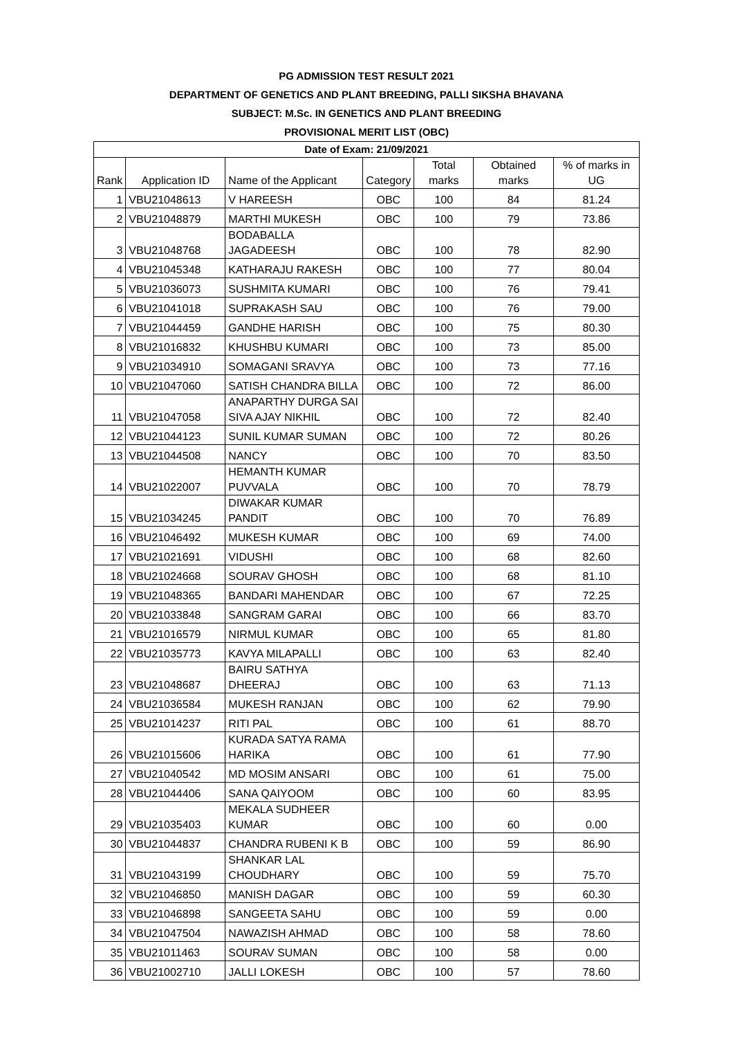PG ADMISSION TEST RESULT 2021
DEPARTMENT OF GENETICS AND PLANT BREEDING, PALLI SIKSHA BHAVANA
SUBJECT: M.Sc. IN GENETICS AND PLANT BREEDING
PROVISIONAL MERIT LIST (OBC)
| Date of Exam: 21/09/2021 | | | | | | |
| --- | --- | --- | --- | --- | --- | --- |
| Rank | Application ID | Name of the Applicant | Category | Total marks | Obtained marks | % of marks in UG |
| 1 | VBU21048613 | V HAREESH | OBC | 100 | 84 | 81.24 |
| 2 | VBU21048879 | MARTHI MUKESH | OBC | 100 | 79 | 73.86 |
| 3 | VBU21048768 | BODABALLA JAGADEESH | OBC | 100 | 78 | 82.90 |
| 4 | VBU21045348 | KATHARAJU RAKESH | OBC | 100 | 77 | 80.04 |
| 5 | VBU21036073 | SUSHMITA KUMARI | OBC | 100 | 76 | 79.41 |
| 6 | VBU21041018 | SUPRAKASH SAU | OBC | 100 | 76 | 79.00 |
| 7 | VBU21044459 | GANDHE HARISH | OBC | 100 | 75 | 80.30 |
| 8 | VBU21016832 | KHUSHBU KUMARI | OBC | 100 | 73 | 85.00 |
| 9 | VBU21034910 | SOMAGANI SRAVYA | OBC | 100 | 73 | 77.16 |
| 10 | VBU21047060 | SATISH CHANDRA BILLA | OBC | 100 | 72 | 86.00 |
| 11 | VBU21047058 | ANAPARTHY DURGA SAI SIVA AJAY NIKHIL | OBC | 100 | 72 | 82.40 |
| 12 | VBU21044123 | SUNIL KUMAR SUMAN | OBC | 100 | 72 | 80.26 |
| 13 | VBU21044508 | NANCY | OBC | 100 | 70 | 83.50 |
| 14 | VBU21022007 | HEMANTH KUMAR PUVVALA | OBC | 100 | 70 | 78.79 |
| 15 | VBU21034245 | DIWAKAR KUMAR PANDIT | OBC | 100 | 70 | 76.89 |
| 16 | VBU21046492 | MUKESH KUMAR | OBC | 100 | 69 | 74.00 |
| 17 | VBU21021691 | VIDUSHI | OBC | 100 | 68 | 82.60 |
| 18 | VBU21024668 | SOURAV GHOSH | OBC | 100 | 68 | 81.10 |
| 19 | VBU21048365 | BANDARI MAHENDAR | OBC | 100 | 67 | 72.25 |
| 20 | VBU21033848 | SANGRAM GARAI | OBC | 100 | 66 | 83.70 |
| 21 | VBU21016579 | NIRMUL KUMAR | OBC | 100 | 65 | 81.80 |
| 22 | VBU21035773 | KAVYA MILAPALLI | OBC | 100 | 63 | 82.40 |
| 23 | VBU21048687 | BAIRU SATHYA DHEERAJ | OBC | 100 | 63 | 71.13 |
| 24 | VBU21036584 | MUKESH RANJAN | OBC | 100 | 62 | 79.90 |
| 25 | VBU21014237 | RITI PAL | OBC | 100 | 61 | 88.70 |
| 26 | VBU21015606 | KURADA SATYA RAMA HARIKA | OBC | 100 | 61 | 77.90 |
| 27 | VBU21040542 | MD MOSIM ANSARI | OBC | 100 | 61 | 75.00 |
| 28 | VBU21044406 | SANA QAIYOOM | OBC | 100 | 60 | 83.95 |
| 29 | VBU21035403 | MEKALA SUDHEER KUMAR | OBC | 100 | 60 | 0.00 |
| 30 | VBU21044837 | CHANDRA RUBENI K B | OBC | 100 | 59 | 86.90 |
| 31 | VBU21043199 | SHANKAR LAL CHOUDHARY | OBC | 100 | 59 | 75.70 |
| 32 | VBU21046850 | MANISH DAGAR | OBC | 100 | 59 | 60.30 |
| 33 | VBU21046898 | SANGEETA SAHU | OBC | 100 | 59 | 0.00 |
| 34 | VBU21047504 | NAWAZISH AHMAD | OBC | 100 | 58 | 78.60 |
| 35 | VBU21011463 | SOURAV SUMAN | OBC | 100 | 58 | 0.00 |
| 36 | VBU21002710 | JALLI LOKESH | OBC | 100 | 57 | 78.60 |